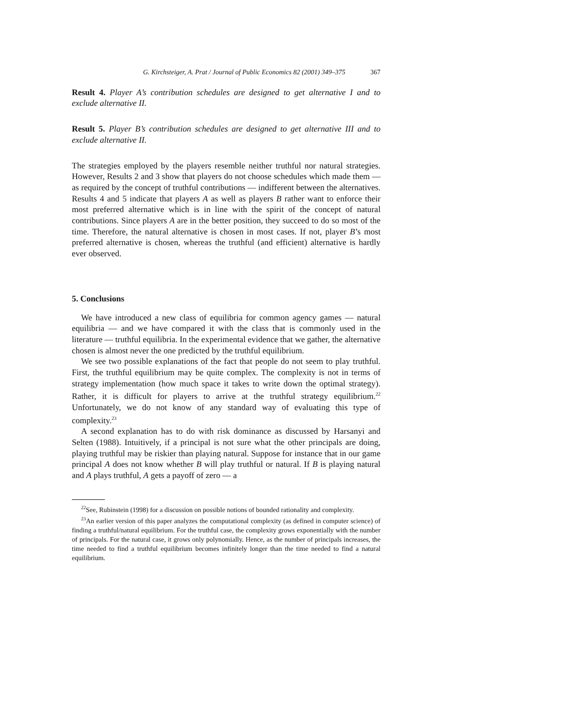G. Kirchsteiger, A. Prat / Journal of Public Economics 82 (2001) 349–375 367
Result 4. Player A’s contribution schedules are designed to get alternative I and to exclude alternative II.
Result 5. Player B’s contribution schedules are designed to get alternative III and to exclude alternative II.
The strategies employed by the players resemble neither truthful nor natural strategies. However, Results 2 and 3 show that players do not choose schedules which made them — as required by the concept of truthful contributions — indifferent between the alternatives. Results 4 and 5 indicate that players A as well as players B rather want to enforce their most preferred alternative which is in line with the spirit of the concept of natural contributions. Since players A are in the better position, they succeed to do so most of the time. Therefore, the natural alternative is chosen in most cases. If not, player B’s most preferred alternative is chosen, whereas the truthful (and efficient) alternative is hardly ever observed.
5. Conclusions
We have introduced a new class of equilibria for common agency games — natural equilibria — and we have compared it with the class that is commonly used in the literature — truthful equilibria. In the experimental evidence that we gather, the alternative chosen is almost never the one predicted by the truthful equilibrium.
We see two possible explanations of the fact that people do not seem to play truthful. First, the truthful equilibrium may be quite complex. The complexity is not in terms of strategy implementation (how much space it takes to write down the optimal strategy). Rather, it is difficult for players to arrive at the truthful strategy equilibrium.<sup>22</sup> Unfortunately, we do not know of any standard way of evaluating this type of complexity.<sup>23</sup>
A second explanation has to do with risk dominance as discussed by Harsanyi and Selten (1988). Intuitively, if a principal is not sure what the other principals are doing, playing truthful may be riskier than playing natural. Suppose for instance that in our game principal A does not know whether B will play truthful or natural. If B is playing natural and A plays truthful, A gets a payoff of zero — a
<sup>22</sup> See, Rubinstein (1998) for a discussion on possible notions of bounded rationality and complexity.
<sup>23</sup> An earlier version of this paper analyzes the computational complexity (as defined in computer science) of finding a truthful/natural equilibrium. For the truthful case, the complexity grows exponentially with the number of principals. For the natural case, it grows only polynomially. Hence, as the number of principals increases, the time needed to find a truthful equilibrium becomes infinitely longer than the time needed to find a natural equilibrium.